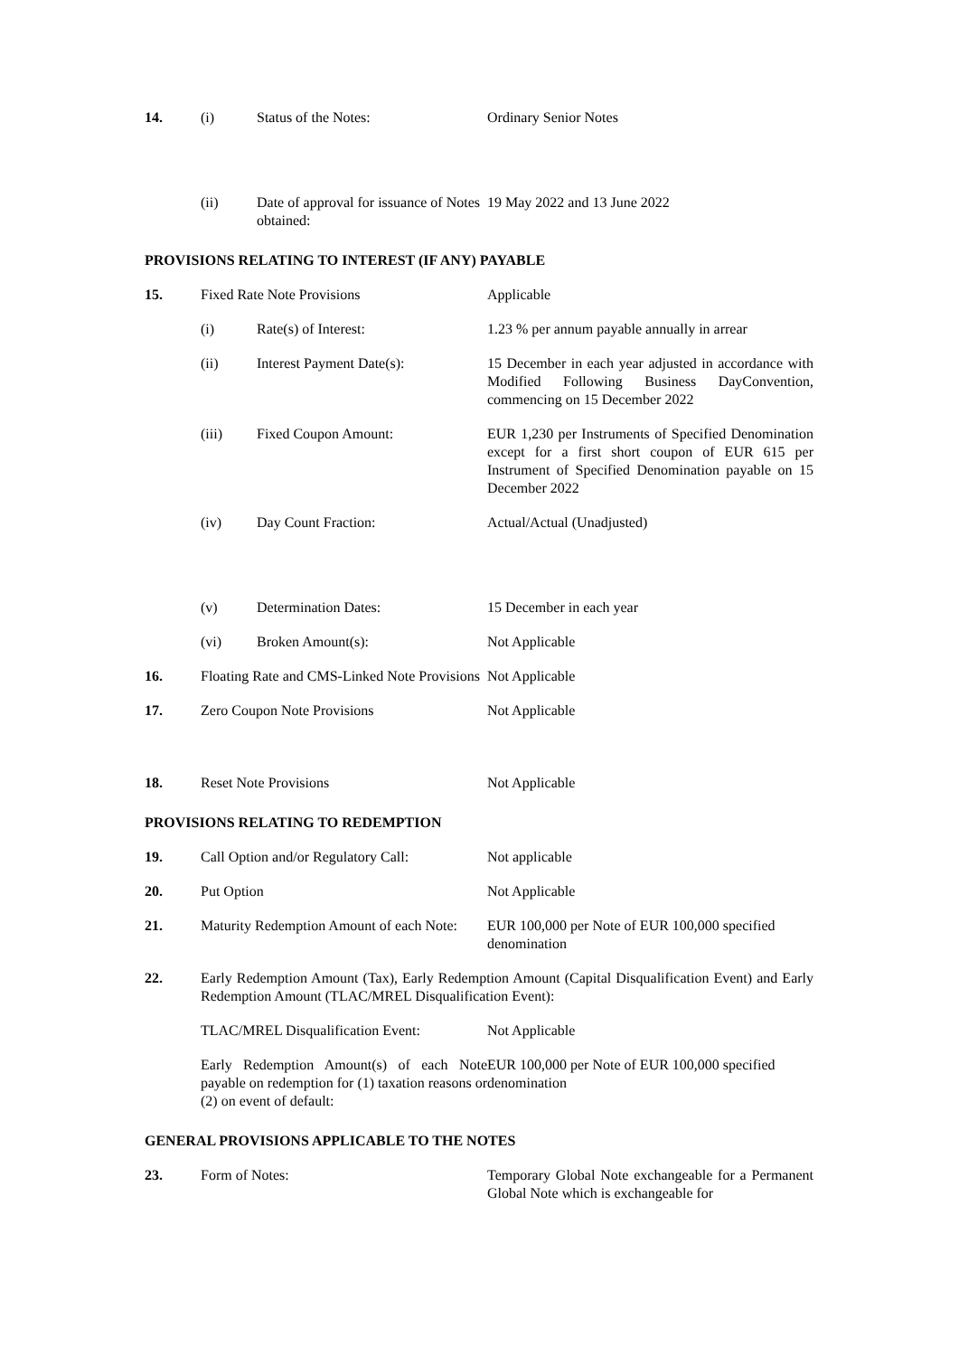| 14. | (i) | Status of the Notes: | Ordinary Senior Notes |
| | (ii) | Date of approval for issuance of Notes obtained: | 19 May 2022 and 13 June 2022 |
| PROVISIONS RELATING TO INTEREST (IF ANY) PAYABLE | | | |
| 15. | Fixed Rate Note Provisions | | Applicable |
| | (i) | Rate(s) of Interest: | 1.23 % per annum payable annually in arrear |
| | (ii) | Interest Payment Date(s): | 15 December in each year adjusted in accordance with Modified Following Business DayConvention, commencing on 15 December 2022 |
| | (iii) | Fixed Coupon Amount: | EUR 1,230 per Instruments of Specified Denomination except for a first short coupon of EUR 615 per Instrument of Specified Denomination payable on 15 December 2022 |
| | (iv) | Day Count Fraction: | Actual/Actual (Unadjusted) |
| | (v) | Determination Dates: | 15 December in each year |
| | (vi) | Broken Amount(s): | Not Applicable |
| 16. | Floating Rate and CMS-Linked Note Provisions | | Not Applicable |
| 17. | Zero Coupon Note Provisions | | Not Applicable |
| 18. | Reset Note Provisions | | Not Applicable |
| PROVISIONS RELATING TO REDEMPTION | | | |
| 19. | Call Option and/or Regulatory Call: | | Not applicable |
| 20. | Put Option | | Not Applicable |
| 21. | Maturity Redemption Amount of each Note: | | EUR 100,000 per Note of EUR 100,000 specified denomination |
| 22. | Early Redemption Amount (Tax), Early Redemption Amount (Capital Disqualification Event) and Early Redemption Amount (TLAC/MREL Disqualification Event): | | |
| | TLAC/MREL Disqualification Event: | | Not Applicable |
| | Early Redemption Amount(s) of each Note payable on redemption for (1) taxation reasons or (2) on event of default: | | EUR 100,000 per Note of EUR 100,000 specified denomination |
| GENERAL PROVISIONS APPLICABLE TO THE NOTES | | | |
| 23. | Form of Notes: | | Temporary Global Note exchangeable for a Permanent Global Note which is exchangeable for |